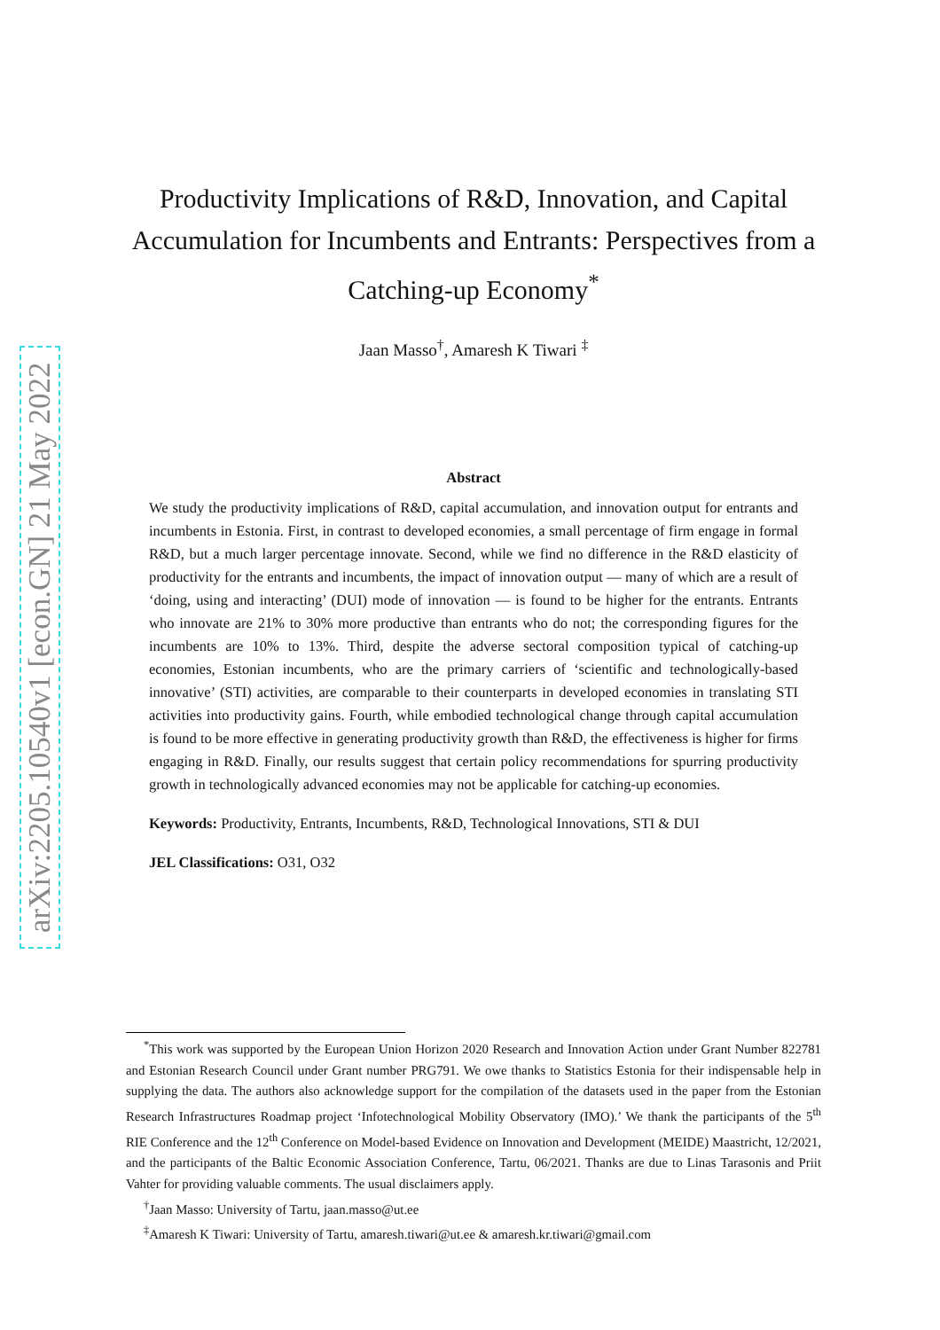arXiv:2205.10540v1 [econ.GN] 21 May 2022
Productivity Implications of R&D, Innovation, and Capital Accumulation for Incumbents and Entrants: Perspectives from a Catching-up Economy<sup>*</sup>
Jaan Masso<sup>†</sup>, Amaresh K Tiwari <sup>‡</sup>
Abstract
We study the productivity implications of R&D, capital accumulation, and innovation output for entrants and incumbents in Estonia. First, in contrast to developed economies, a small percentage of firm engage in formal R&D, but a much larger percentage innovate. Second, while we find no difference in the R&D elasticity of productivity for the entrants and incumbents, the impact of innovation output — many of which are a result of ‘doing, using and interacting’ (DUI) mode of innovation — is found to be higher for the entrants. Entrants who innovate are 21% to 30% more productive than entrants who do not; the corresponding figures for the incumbents are 10% to 13%. Third, despite the adverse sectoral composition typical of catching-up economies, Estonian incumbents, who are the primary carriers of ‘scientific and technologically-based innovative’ (STI) activities, are comparable to their counterparts in developed economies in translating STI activities into productivity gains. Fourth, while embodied technological change through capital accumulation is found to be more effective in generating productivity growth than R&D, the effectiveness is higher for firms engaging in R&D. Finally, our results suggest that certain policy recommendations for spurring productivity growth in technologically advanced economies may not be applicable for catching-up economies.
Keywords: Productivity, Entrants, Incumbents, R&D, Technological Innovations, STI & DUI
JEL Classifications: O31, O32
<sup>*</sup> This work was supported by the European Union Horizon 2020 Research and Innovation Action under Grant Number 822781 and Estonian Research Council under Grant number PRG791. We owe thanks to Statistics Estonia for their indispensable help in supplying the data. The authors also acknowledge support for the compilation of the datasets used in the paper from the Estonian Research Infrastructures Roadmap project ‘Infotechnological Mobility Observatory (IMO).’ We thank the participants of the 5<sup>th</sup> RIE Conference and the 12<sup>th</sup> Conference on Model-based Evidence on Innovation and Development (MEIDE) Maastricht, 12/2021, and the participants of the Baltic Economic Association Conference, Tartu, 06/2021. Thanks are due to Linas Tarasonis and Priit Vahter for providing valuable comments. The usual disclaimers apply.
<sup>†</sup> Jaan Masso: University of Tartu, jaan.masso@ut.ee
<sup>‡</sup> Amaresh K Tiwari: University of Tartu, amaresh.tiwari@ut.ee & amaresh.kr.tiwari@gmail.com